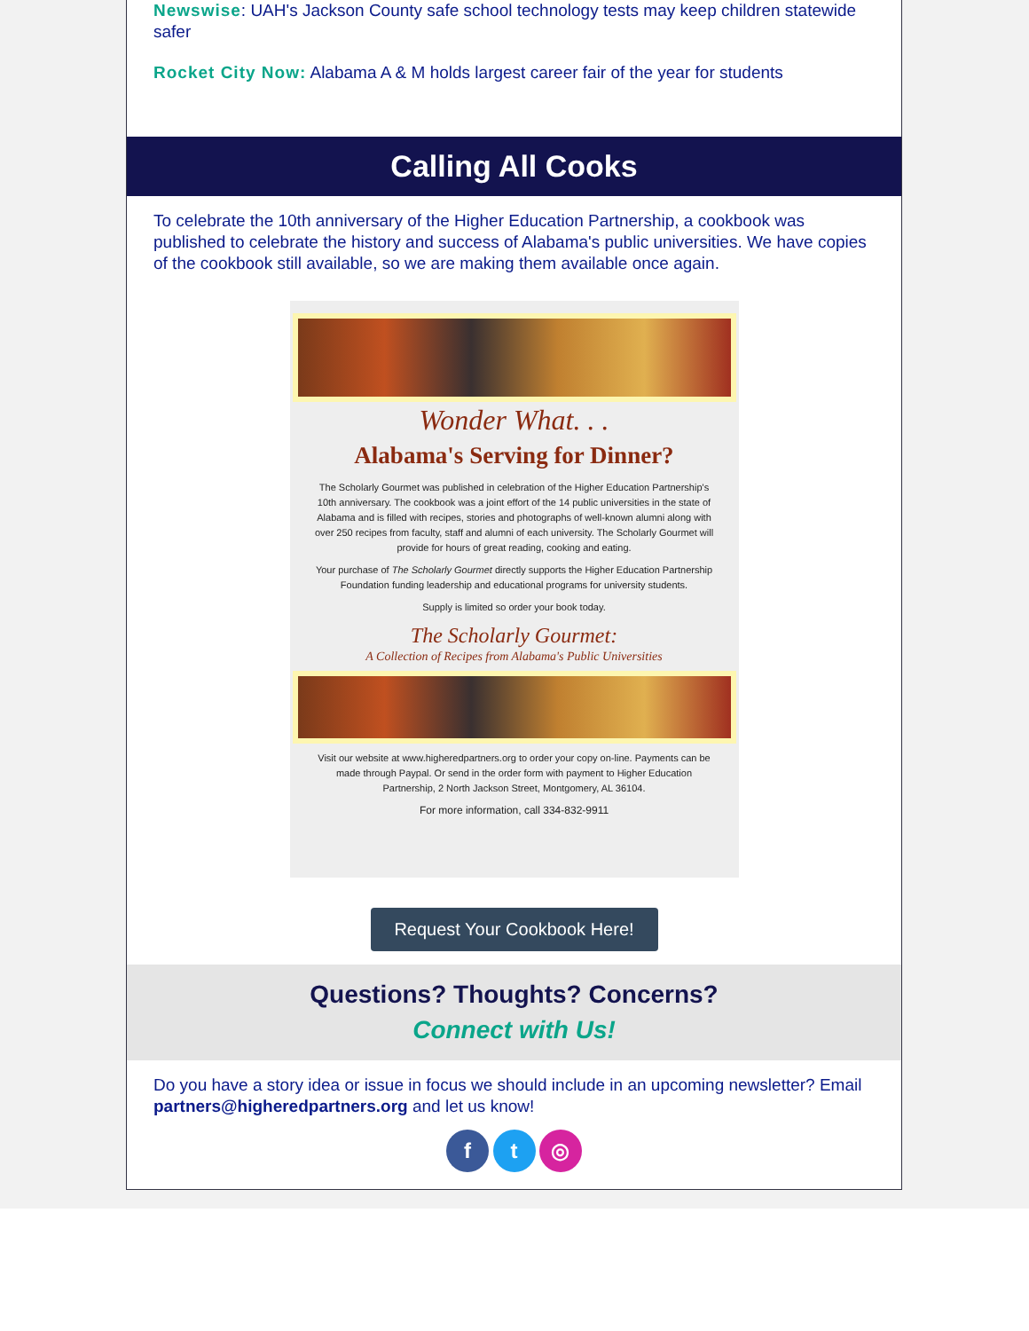Newswise: UAH's Jackson County safe school technology tests may keep children statewide safer
Rocket City Now: Alabama A & M holds largest career fair of the year for students
Calling All Cooks
To celebrate the 10th anniversary of the Higher Education Partnership, a cookbook was published to celebrate the history and success of Alabama's public universities. We have copies of the cookbook still available, so we are making them available once again.
Wonder What. . .
Alabama's Serving for Dinner?
The Scholarly Gourmet was published in celebration of the Higher Education Partnership's 10th anniversary. The cookbook was a joint effort of the 14 public universities in the state of Alabama and is filled with recipes, stories and photographs of well-known alumni along with over 250 recipes from faculty, staff and alumni of each university. The Scholarly Gourmet will provide for hours of great reading, cooking and eating.
Your purchase of The Scholarly Gourmet directly supports the Higher Education Partnership Foundation funding leadership and educational programs for university students.
Supply is limited so order your book today.
The Scholarly Gourmet:
A Collection of Recipes from Alabama's Public Universities
Visit our website at www.higheredpartners.org to order your copy on-line. Payments can be made through Paypal. Or send in the order form with payment to Higher Education Partnership, 2 North Jackson Street, Montgomery, AL 36104.
For more information, call 334-832-9911
Request Your Cookbook Here!
Questions? Thoughts? Concerns?
Connect with Us!
Do you have a story idea or issue in focus we should include in an upcoming newsletter? Email partners@higheredpartners.org and let us know!
f t ◎